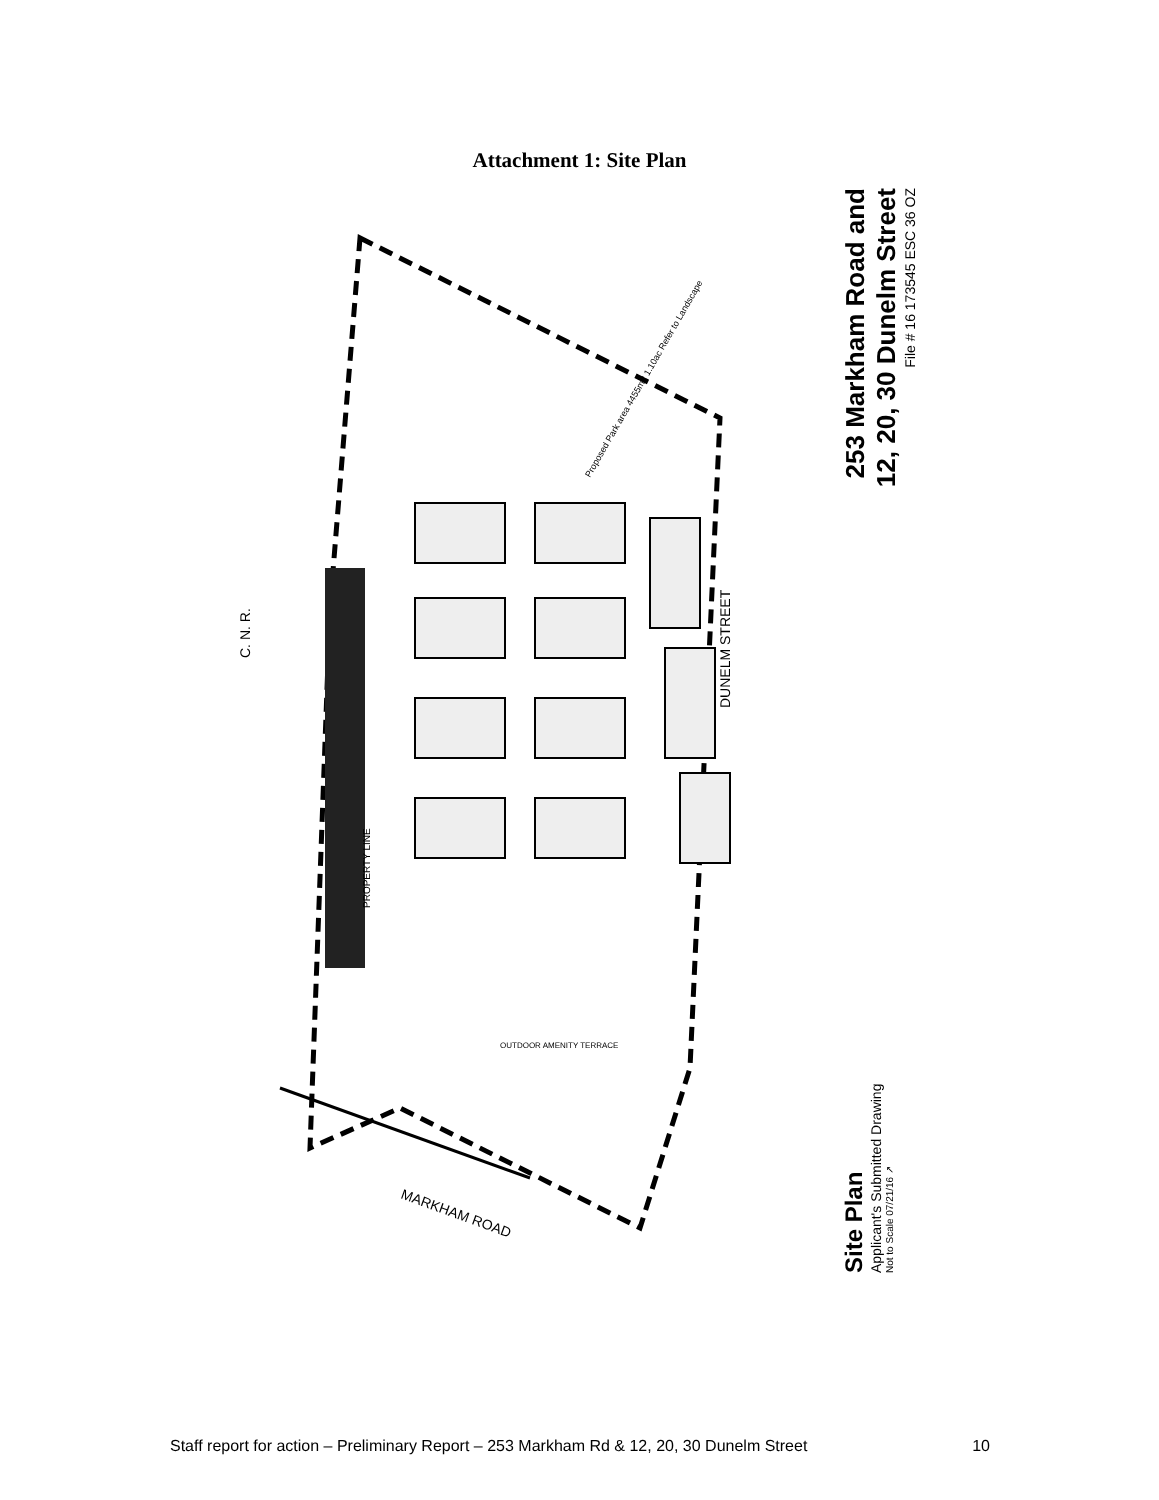Attachment 1: Site Plan
DUNELM STREET
C. N. R.
MARKHAM ROAD
PROPERTY LINE
Proposed Park area 4455m2 1.10ac Refer to Landscape
OUTDOOR AMENITY TERRACE
Site Plan
Applicant's Submitted Drawing
Not to Scale 07/21/16 ↗
253 Markham Road and
12, 20, 30 Dunelm Street
File # 16 173545 ESC 36 OZ
Staff report for action – Preliminary Report – 253 Markham Rd & 12, 20, 30 Dunelm Street 10